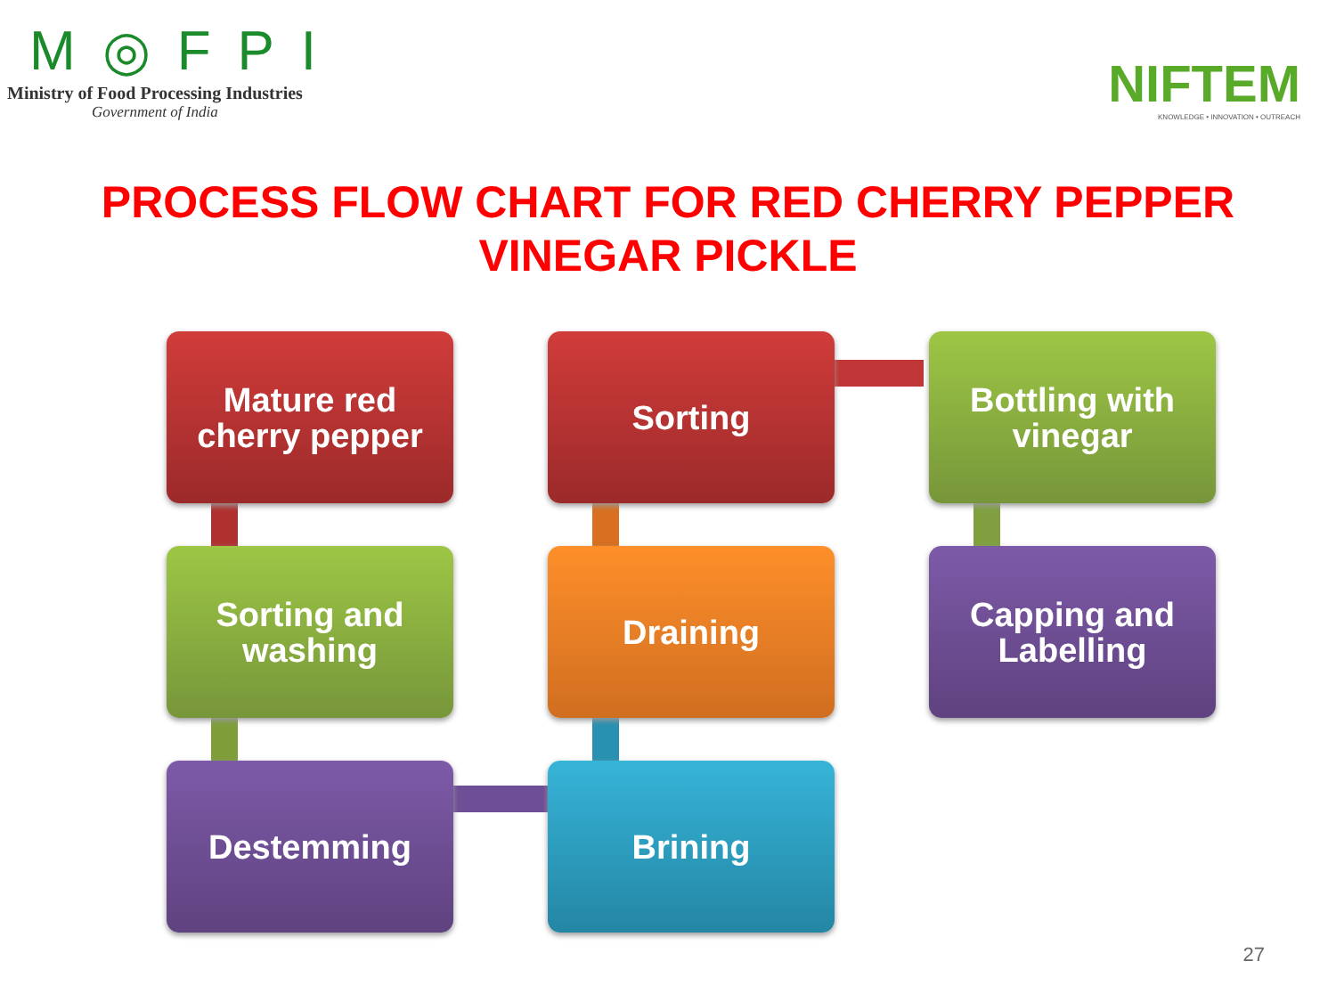M◎FPI
Ministry of Food Processing Industries
Government of India
NIFTEM
KNOWLEDGE • INNOVATION • OUTREACH
PROCESS FLOW CHART FOR RED CHERRY PEPPER
VINEGAR PICKLE
Mature red
cherry pepper
Sorting
Bottling with
vinegar
Sorting and
washing
Draining
Capping and
Labelling
Destemming
Brining
27